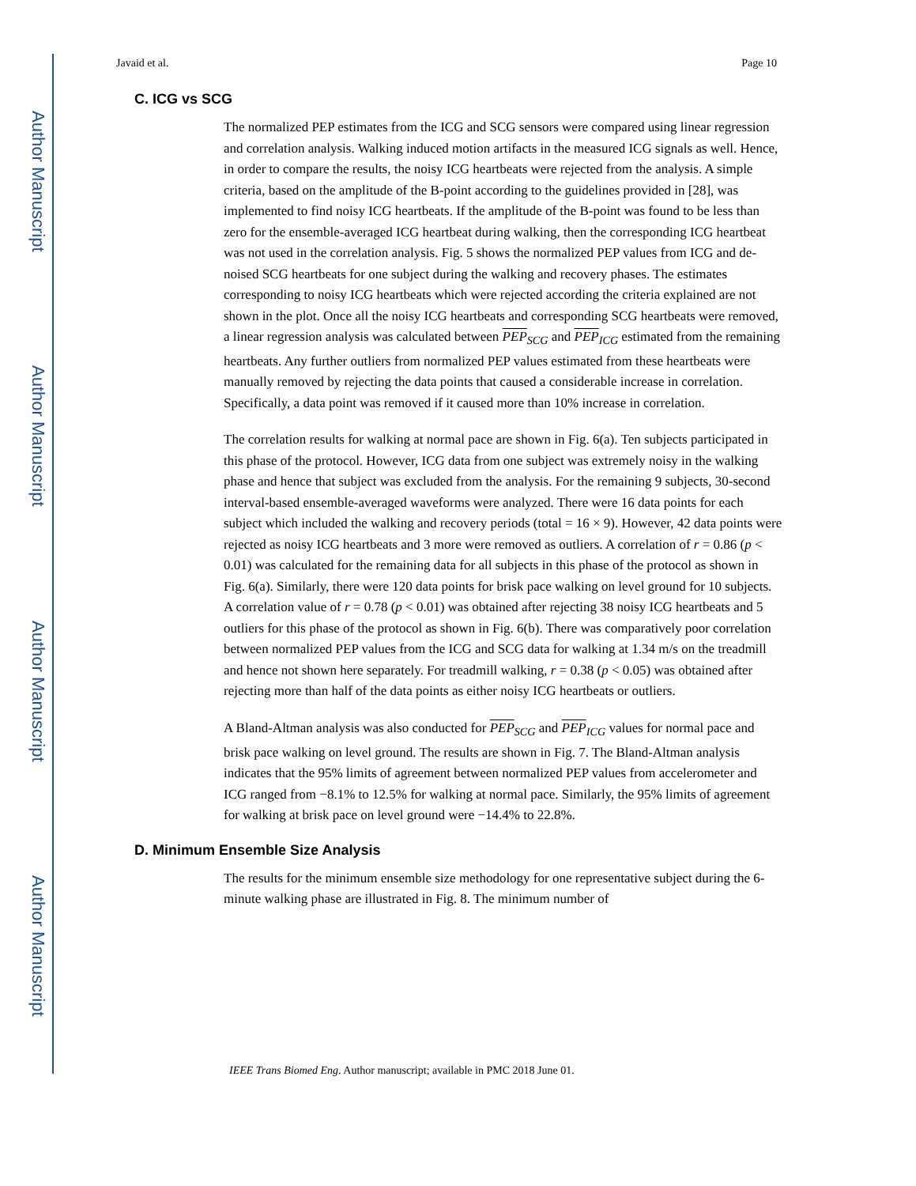Author Manuscript
Author Manuscript
Author Manuscript
Author Manuscript
Javaid et al. Page 10
C. ICG vs SCG
The normalized PEP estimates from the ICG and SCG sensors were compared using linear regression and correlation analysis. Walking induced motion artifacts in the measured ICG signals as well. Hence, in order to compare the results, the noisy ICG heartbeats were rejected from the analysis. A simple criteria, based on the amplitude of the B-point according to the guidelines provided in [28], was implemented to find noisy ICG heartbeats. If the amplitude of the B-point was found to be less than zero for the ensemble-averaged ICG heartbeat during walking, then the corresponding ICG heartbeat was not used in the correlation analysis. Fig. 5 shows the normalized PEP values from ICG and de-noised SCG heartbeats for one subject during the walking and recovery phases. The estimates corresponding to noisy ICG heartbeats which were rejected according the criteria explained are not shown in the plot. Once all the noisy ICG heartbeats and corresponding SCG heartbeats were removed, a linear regression analysis was calculated between PEP<sub>SCG</sub> and PEP<sub>ICG</sub> estimated from the remaining heartbeats. Any further outliers from normalized PEP values estimated from these heartbeats were manually removed by rejecting the data points that caused a considerable increase in correlation. Specifically, a data point was removed if it caused more than 10% increase in correlation.
The correlation results for walking at normal pace are shown in Fig. 6(a). Ten subjects participated in this phase of the protocol. However, ICG data from one subject was extremely noisy in the walking phase and hence that subject was excluded from the analysis. For the remaining 9 subjects, 30-second interval-based ensemble-averaged waveforms were analyzed. There were 16 data points for each subject which included the walking and recovery periods (total = 16 × 9). However, 42 data points were rejected as noisy ICG heartbeats and 3 more were removed as outliers. A correlation of r = 0.86 (p < 0.01) was calculated for the remaining data for all subjects in this phase of the protocol as shown in Fig. 6(a). Similarly, there were 120 data points for brisk pace walking on level ground for 10 subjects. A correlation value of r = 0.78 (p < 0.01) was obtained after rejecting 38 noisy ICG heartbeats and 5 outliers for this phase of the protocol as shown in Fig. 6(b). There was comparatively poor correlation between normalized PEP values from the ICG and SCG data for walking at 1.34 m/s on the treadmill and hence not shown here separately. For treadmill walking, r = 0.38 (p < 0.05) was obtained after rejecting more than half of the data points as either noisy ICG heartbeats or outliers.
A Bland-Altman analysis was also conducted for PEP<sub>SCG</sub> and PEP<sub>ICG</sub> values for normal pace and brisk pace walking on level ground. The results are shown in Fig. 7. The Bland-Altman analysis indicates that the 95% limits of agreement between normalized PEP values from accelerometer and ICG ranged from −8.1% to 12.5% for walking at normal pace. Similarly, the 95% limits of agreement for walking at brisk pace on level ground were −14.4% to 22.8%.
D. Minimum Ensemble Size Analysis
The results for the minimum ensemble size methodology for one representative subject during the 6-minute walking phase are illustrated in Fig. 8. The minimum number of
IEEE Trans Biomed Eng. Author manuscript; available in PMC 2018 June 01.